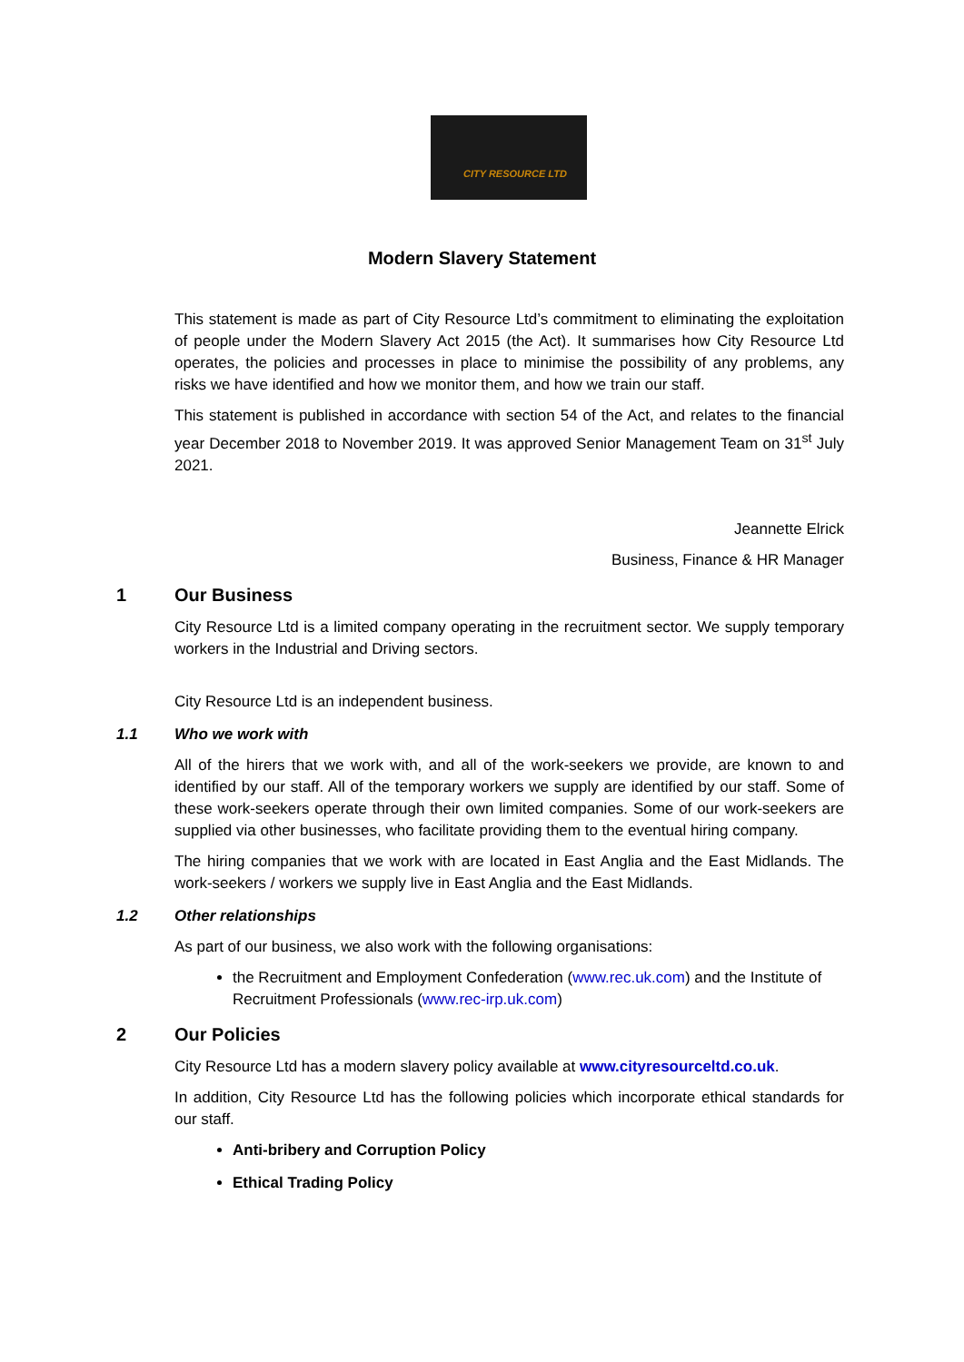CITY RESOURCE LTD
Modern Slavery Statement
This statement is made as part of City Resource Ltd’s commitment to eliminating the exploitation of people under the Modern Slavery Act 2015 (the Act). It summarises how City Resource Ltd operates, the policies and processes in place to minimise the possibility of any problems, any risks we have identified and how we monitor them, and how we train our staff.
This statement is published in accordance with section 54 of the Act, and relates to the financial year December 2018 to November 2019. It was approved Senior Management Team on 31<sup>st</sup> July 2021.
Jeannette Elrick
Business, Finance & HR Manager
1 Our Business
City Resource Ltd is a limited company operating in the recruitment sector. We supply temporary workers in the Industrial and Driving sectors.
City Resource Ltd is an independent business.
1.1 Who we work with
All of the hirers that we work with, and all of the work-seekers we provide, are known to and identified by our staff. All of the temporary workers we supply are identified by our staff. Some of these work-seekers operate through their own limited companies. Some of our work-seekers are supplied via other businesses, who facilitate providing them to the eventual hiring company.
The hiring companies that we work with are located in East Anglia and the East Midlands. The work-seekers / workers we supply live in East Anglia and the East Midlands.
1.2 Other relationships
As part of our business, we also work with the following organisations:
the Recruitment and Employment Confederation (www.rec.uk.com) and the Institute of Recruitment Professionals (www.rec-irp.uk.com)
2 Our Policies
City Resource Ltd has a modern slavery policy available at www.cityresourceltd.co.uk.
In addition, City Resource Ltd has the following policies which incorporate ethical standards for our staff.
Anti-bribery and Corruption Policy
Ethical Trading Policy